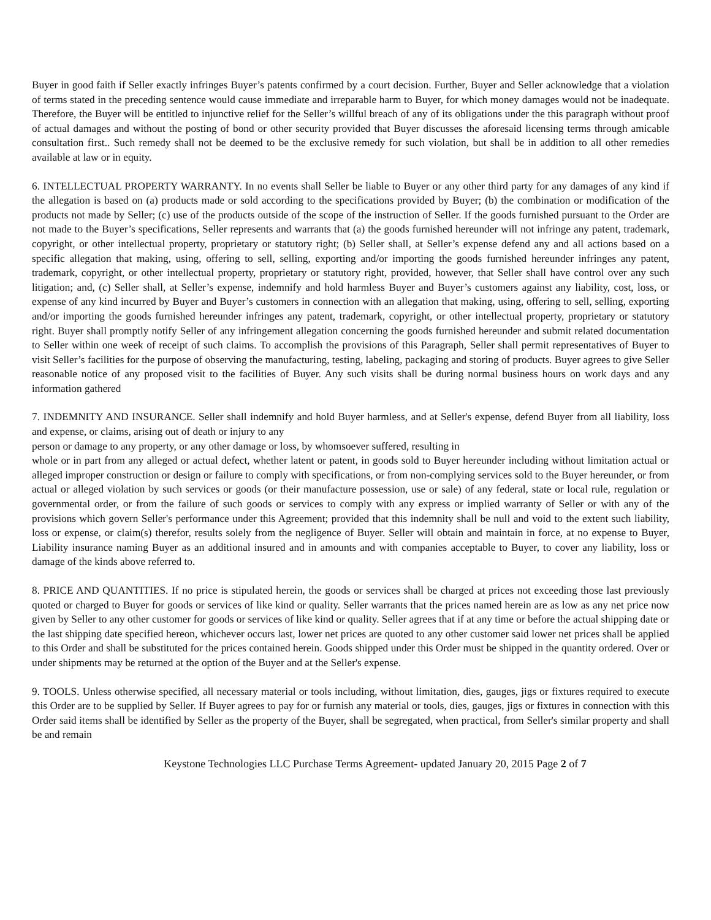Buyer in good faith if Seller exactly infringes Buyer’s patents confirmed by a court decision. Further, Buyer and Seller acknowledge that a violation of terms stated in the preceding sentence would cause immediate and irreparable harm to Buyer, for which money damages would not be inadequate. Therefore, the Buyer will be entitled to injunctive relief for the Seller’s willful breach of any of its obligations under the this paragraph without proof of actual damages and without the posting of bond or other security provided that Buyer discusses the aforesaid licensing terms through amicable consultation first.. Such remedy shall not be deemed to be the exclusive remedy for such violation, but shall be in addition to all other remedies available at law or in equity.
6. INTELLECTUAL PROPERTY WARRANTY. In no events shall Seller be liable to Buyer or any other third party for any damages of any kind if the allegation is based on (a) products made or sold according to the specifications provided by Buyer; (b) the combination or modification of the products not made by Seller; (c) use of the products outside of the scope of the instruction of Seller. If the goods furnished pursuant to the Order are not made to the Buyer’s specifications, Seller represents and warrants that (a) the goods furnished hereunder will not infringe any patent, trademark, copyright, or other intellectual property, proprietary or statutory right; (b) Seller shall, at Seller’s expense defend any and all actions based on a specific allegation that making, using, offering to sell, selling, exporting and/or importing the goods furnished hereunder infringes any patent, trademark, copyright, or other intellectual property, proprietary or statutory right, provided, however, that Seller shall have control over any such litigation; and, (c) Seller shall, at Seller’s expense, indemnify and hold harmless Buyer and Buyer’s customers against any liability, cost, loss, or expense of any kind incurred by Buyer and Buyer’s customers in connection with an allegation that making, using, offering to sell, selling, exporting and/or importing the goods furnished hereunder infringes any patent, trademark, copyright, or other intellectual property, proprietary or statutory right. Buyer shall promptly notify Seller of any infringement allegation concerning the goods furnished hereunder and submit related documentation to Seller within one week of receipt of such claims. To accomplish the provisions of this Paragraph, Seller shall permit representatives of Buyer to visit Seller’s facilities for the purpose of observing the manufacturing, testing, labeling, packaging and storing of products. Buyer agrees to give Seller reasonable notice of any proposed visit to the facilities of Buyer. Any such visits shall be during normal business hours on work days and any information gathered
7. INDEMNITY AND INSURANCE. Seller shall indemnify and hold Buyer harmless, and at Seller's expense, defend Buyer from all liability, loss and expense, or claims, arising out of death or injury to any
person or damage to any property, or any other damage or loss, by whomsoever suffered, resulting in
whole or in part from any alleged or actual defect, whether latent or patent, in goods sold to Buyer hereunder including without limitation actual or alleged improper construction or design or failure to comply with specifications, or from non-complying services sold to the Buyer hereunder, or from actual or alleged violation by such services or goods (or their manufacture possession, use or sale) of any federal, state or local rule, regulation or governmental order, or from the failure of such goods or services to comply with any express or implied warranty of Seller or with any of the provisions which govern Seller's performance under this Agreement; provided that this indemnity shall be null and void to the extent such liability, loss or expense, or claim(s) therefor, results solely from the negligence of Buyer. Seller will obtain and maintain in force, at no expense to Buyer, Liability insurance naming Buyer as an additional insured and in amounts and with companies acceptable to Buyer, to cover any liability, loss or damage of the kinds above referred to.
8. PRICE AND QUANTITIES. If no price is stipulated herein, the goods or services shall be charged at prices not exceeding those last previously quoted or charged to Buyer for goods or services of like kind or quality. Seller warrants that the prices named herein are as low as any net price now given by Seller to any other customer for goods or services of like kind or quality. Seller agrees that if at any time or before the actual shipping date or the last shipping date specified hereon, whichever occurs last, lower net prices are quoted to any other customer said lower net prices shall be applied to this Order and shall be substituted for the prices contained herein. Goods shipped under this Order must be shipped in the quantity ordered. Over or under shipments may be returned at the option of the Buyer and at the Seller's expense.
9. TOOLS. Unless otherwise specified, all necessary material or tools including, without limitation, dies, gauges, jigs or fixtures required to execute this Order are to be supplied by Seller. If Buyer agrees to pay for or furnish any material or tools, dies, gauges, jigs or fixtures in connection with this Order said items shall be identified by Seller as the property of the Buyer, shall be segregated, when practical, from Seller's similar property and shall be and remain
Keystone Technologies LLC Purchase Terms Agreement- updated January 20, 2015 Page 2 of 7